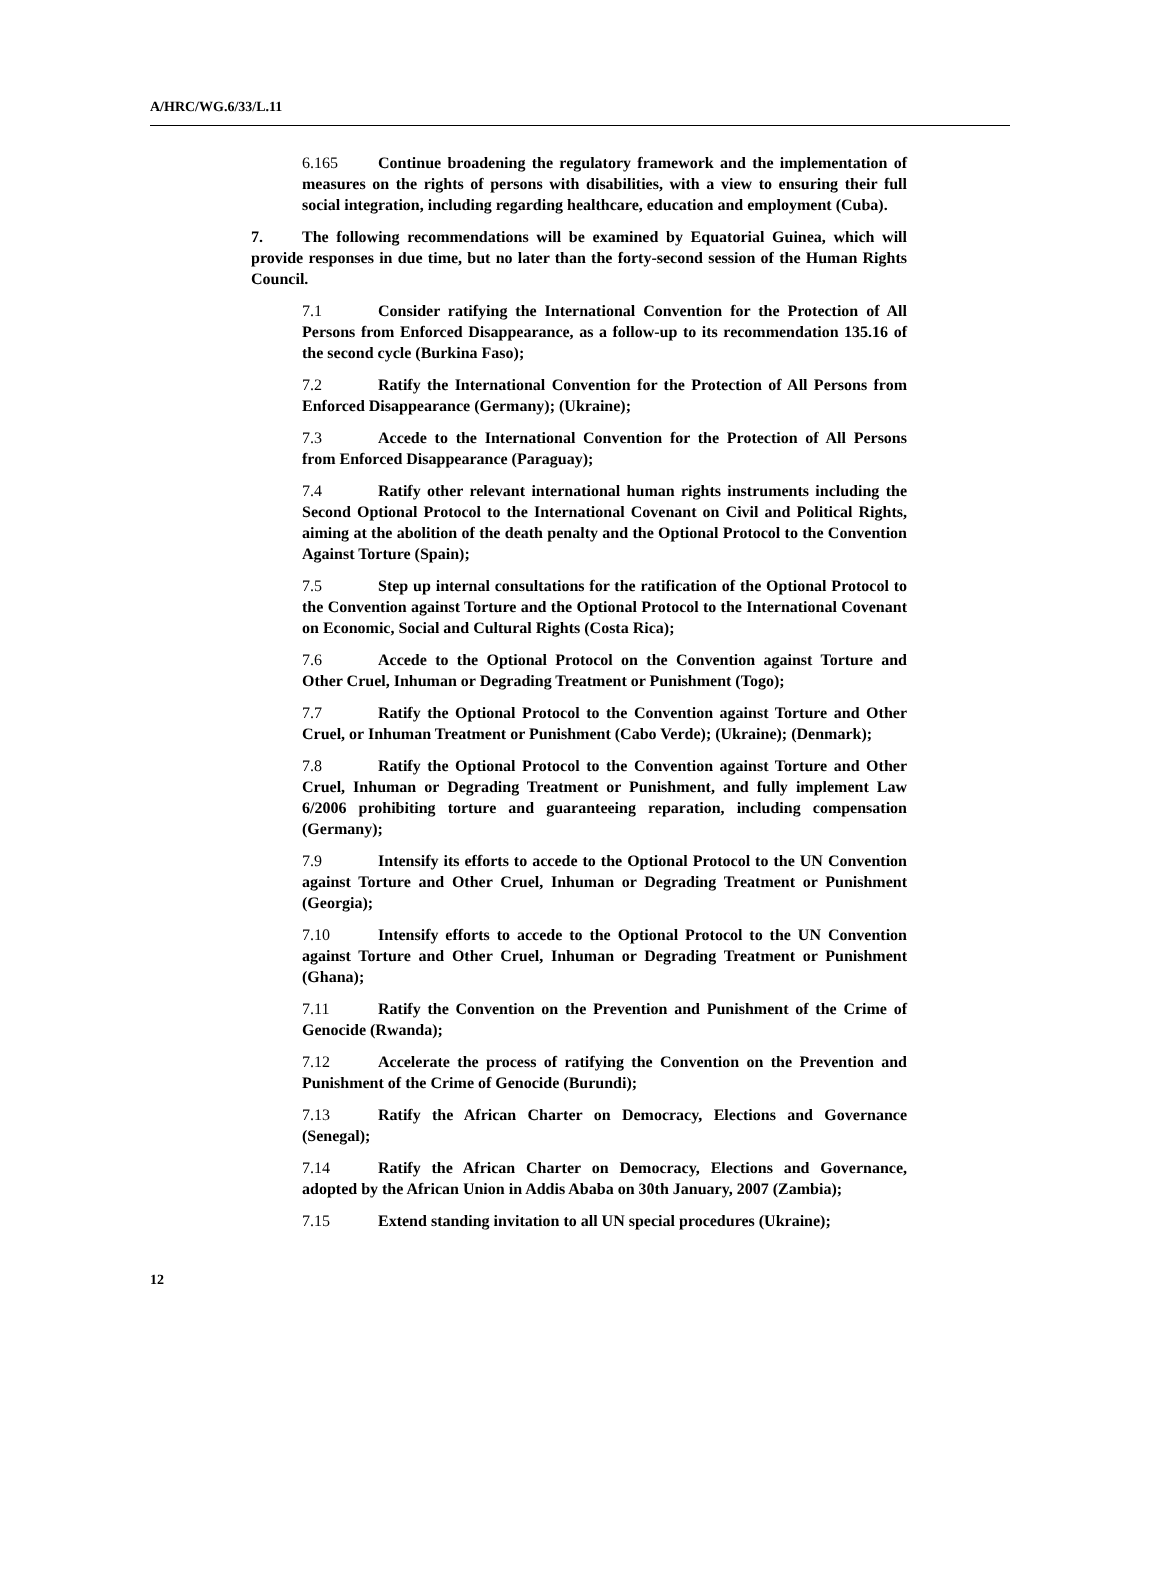A/HRC/WG.6/33/L.11
6.165 Continue broadening the regulatory framework and the implementation of measures on the rights of persons with disabilities, with a view to ensuring their full social integration, including regarding healthcare, education and employment (Cuba).
7. The following recommendations will be examined by Equatorial Guinea, which will provide responses in due time, but no later than the forty-second session of the Human Rights Council.
7.1 Consider ratifying the International Convention for the Protection of All Persons from Enforced Disappearance, as a follow-up to its recommendation 135.16 of the second cycle (Burkina Faso);
7.2 Ratify the International Convention for the Protection of All Persons from Enforced Disappearance (Germany); (Ukraine);
7.3 Accede to the International Convention for the Protection of All Persons from Enforced Disappearance (Paraguay);
7.4 Ratify other relevant international human rights instruments including the Second Optional Protocol to the International Covenant on Civil and Political Rights, aiming at the abolition of the death penalty and the Optional Protocol to the Convention Against Torture (Spain);
7.5 Step up internal consultations for the ratification of the Optional Protocol to the Convention against Torture and the Optional Protocol to the International Covenant on Economic, Social and Cultural Rights (Costa Rica);
7.6 Accede to the Optional Protocol on the Convention against Torture and Other Cruel, Inhuman or Degrading Treatment or Punishment (Togo);
7.7 Ratify the Optional Protocol to the Convention against Torture and Other Cruel, or Inhuman Treatment or Punishment (Cabo Verde); (Ukraine); (Denmark);
7.8 Ratify the Optional Protocol to the Convention against Torture and Other Cruel, Inhuman or Degrading Treatment or Punishment, and fully implement Law 6/2006 prohibiting torture and guaranteeing reparation, including compensation (Germany);
7.9 Intensify its efforts to accede to the Optional Protocol to the UN Convention against Torture and Other Cruel, Inhuman or Degrading Treatment or Punishment (Georgia);
7.10 Intensify efforts to accede to the Optional Protocol to the UN Convention against Torture and Other Cruel, Inhuman or Degrading Treatment or Punishment (Ghana);
7.11 Ratify the Convention on the Prevention and Punishment of the Crime of Genocide (Rwanda);
7.12 Accelerate the process of ratifying the Convention on the Prevention and Punishment of the Crime of Genocide (Burundi);
7.13 Ratify the African Charter on Democracy, Elections and Governance (Senegal);
7.14 Ratify the African Charter on Democracy, Elections and Governance, adopted by the African Union in Addis Ababa on 30th January, 2007 (Zambia);
7.15 Extend standing invitation to all UN special procedures (Ukraine);
12